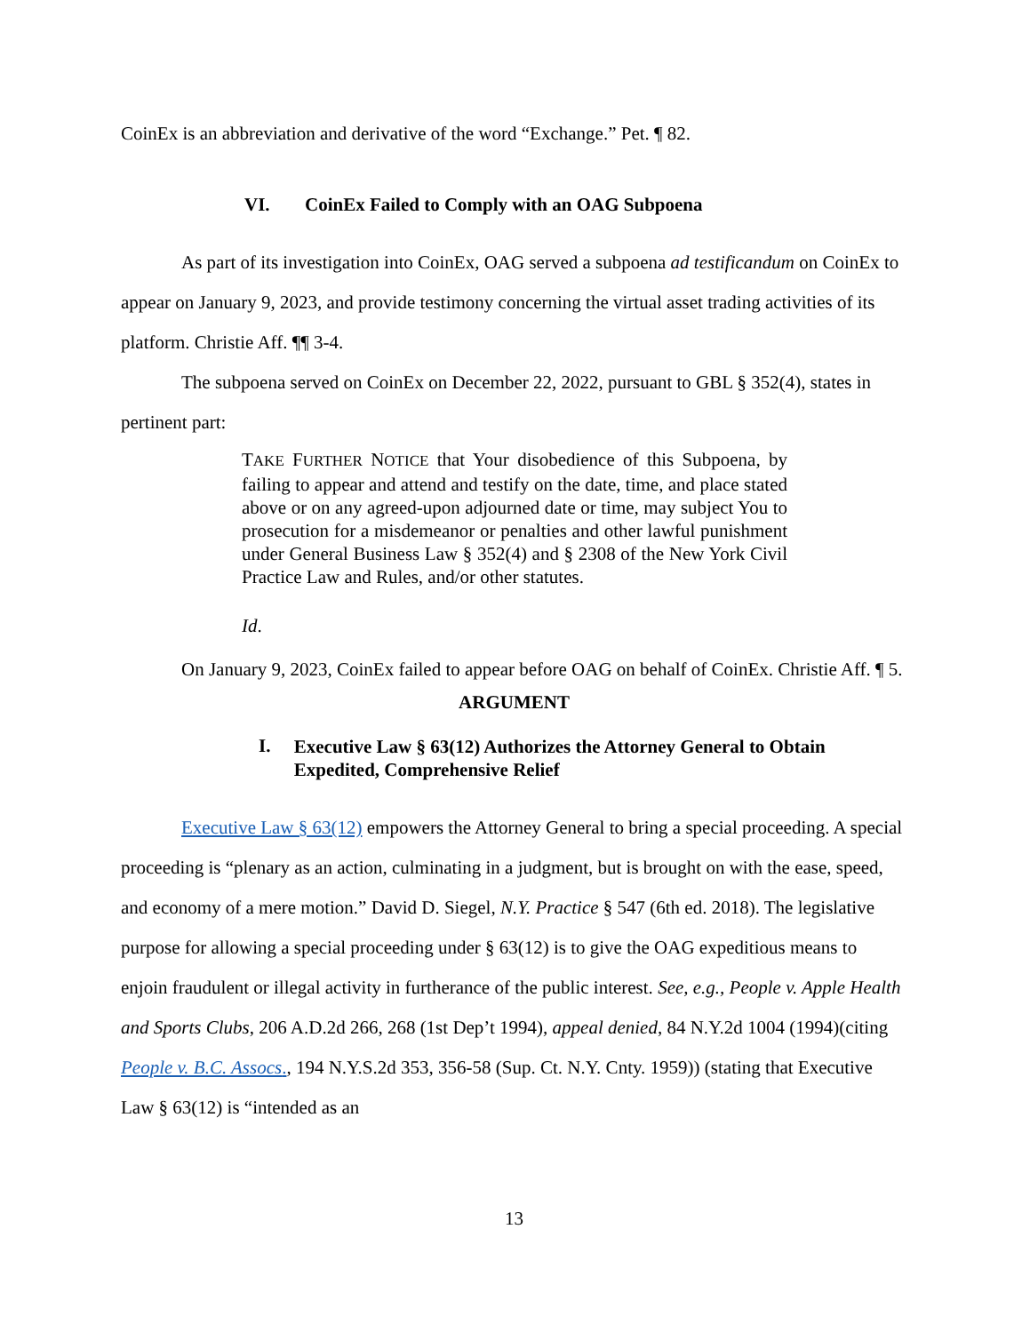CoinEx is an abbreviation and derivative of the word “Exchange.” Pet. ¶ 82.
VI. CoinEx Failed to Comply with an OAG Subpoena
As part of its investigation into CoinEx, OAG served a subpoena ad testificandum on CoinEx to appear on January 9, 2023, and provide testimony concerning the virtual asset trading activities of its platform. Christie Aff. ¶¶ 3-4.
The subpoena served on CoinEx on December 22, 2022, pursuant to GBL § 352(4), states in pertinent part:
TAKE FURTHER NOTICE that Your disobedience of this Subpoena, by failing to appear and attend and testify on the date, time, and place stated above or on any agreed-upon adjourned date or time, may subject You to prosecution for a misdemeanor or penalties and other lawful punishment under General Business Law § 352(4) and § 2308 of the New York Civil Practice Law and Rules, and/or other statutes.
Id.
On January 9, 2023, CoinEx failed to appear before OAG on behalf of CoinEx. Christie Aff. ¶ 5.
ARGUMENT
I.
Executive Law § 63(12) Authorizes the Attorney General to Obtain Expedited, Comprehensive Relief
Executive Law § 63(12) empowers the Attorney General to bring a special proceeding. A special proceeding is “plenary as an action, culminating in a judgment, but is brought on with the ease, speed, and economy of a mere motion.” David D. Siegel, N.Y. Practice § 547 (6th ed. 2018). The legislative purpose for allowing a special proceeding under § 63(12) is to give the OAG expeditious means to enjoin fraudulent or illegal activity in furtherance of the public interest. See, e.g., People v. Apple Health and Sports Clubs, 206 A.D.2d 266, 268 (1st Dep’t 1994), appeal denied, 84 N.Y.2d 1004 (1994)(citing People v. B.C. Assocs., 194 N.Y.S.2d 353, 356-58 (Sup. Ct. N.Y. Cnty. 1959)) (stating that Executive Law § 63(12) is “intended as an
13